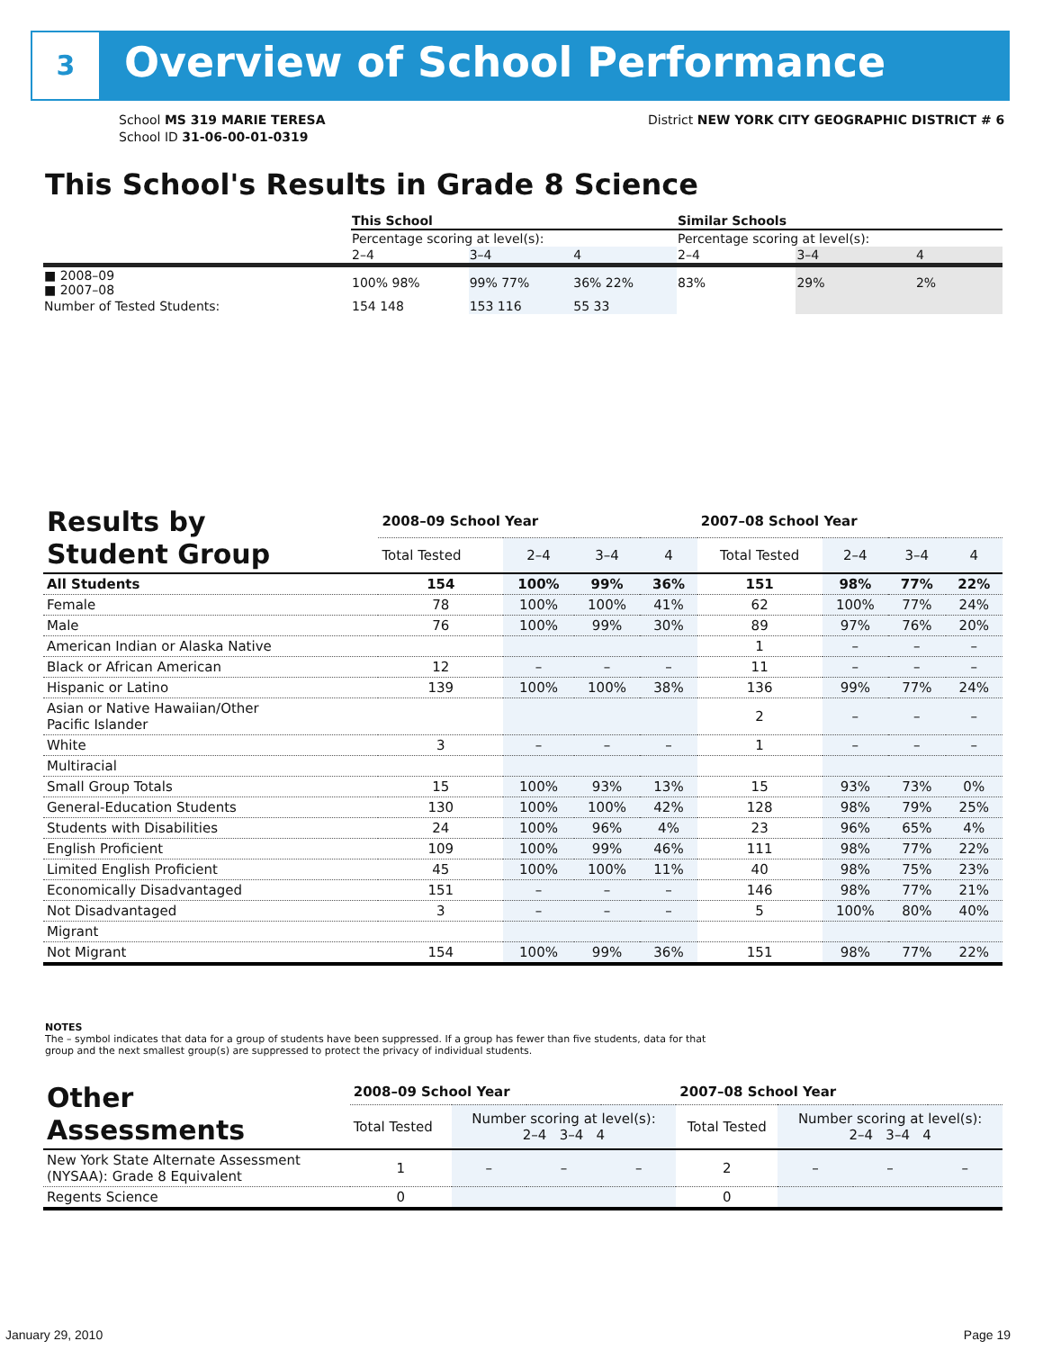3 Overview of School Performance
School MS 319 MARIE TERESA
School ID 31-06-00-01-0319
District NEW YORK CITY GEOGRAPHIC DISTRICT # 6
This School's Results in Grade 8 Science
| | This School | | | Similar Schools | | |
| | Percentage scoring at level(s): | | | Percentage scoring at level(s): | | |
| | 2–4 | 3–4 | 4 | 2–4 | 3–4 | 4 |
| ■ 2008–09 ■ 2007–08 | 100% 98% | 99% 77% | 36% 22% | 83% | 29% | 2% |
| Number of Tested Students: | 154 148 | 153 116 | 55 33 | | | |
| Results by Student Group | 2008–09 School Year | | | | 2007–08 School Year | | | |
| --- | --- | --- | --- | --- | --- | --- | --- | --- |
| | Total Tested | 2–4 | 3–4 | 4 | Total Tested | 2–4 | 3–4 | 4 |
| All Students | 154 | 100% | 99% | 36% | 151 | 98% | 77% | 22% |
| Female | 78 | 100% | 100% | 41% | 62 | 100% | 77% | 24% |
| Male | 76 | 100% | 99% | 30% | 89 | 97% | 76% | 20% |
| American Indian or Alaska Native | | | | | 1 | – | – | – |
| Black or African American | 12 | – | – | – | 11 | – | – | – |
| Hispanic or Latino | 139 | 100% | 100% | 38% | 136 | 99% | 77% | 24% |
| Asian or Native Hawaiian/Other Pacific Islander | | | | | 2 | – | – | – |
| White | 3 | – | – | – | 1 | – | – | – |
| Multiracial | | | | | | | | |
| Small Group Totals | 15 | 100% | 93% | 13% | 15 | 93% | 73% | 0% |
| General-Education Students | 130 | 100% | 100% | 42% | 128 | 98% | 79% | 25% |
| Students with Disabilities | 24 | 100% | 96% | 4% | 23 | 96% | 65% | 4% |
| English Proficient | 109 | 100% | 99% | 46% | 111 | 98% | 77% | 22% |
| Limited English Proficient | 45 | 100% | 100% | 11% | 40 | 98% | 75% | 23% |
| Economically Disadvantaged | 151 | – | – | – | 146 | 98% | 77% | 21% |
| Not Disadvantaged | 3 | – | – | – | 5 | 100% | 80% | 40% |
| Migrant | | | | | | | | |
| Not Migrant | 154 | 100% | 99% | 36% | 151 | 98% | 77% | 22% |
NOTES
The – symbol indicates that data for a group of students have been suppressed. If a group has fewer than five students, data for that group and the next smallest group(s) are suppressed to protect the privacy of individual students.
| Other Assessments | 2008–09 School Year | | | | 2007–08 School Year | | | |
| --- | --- | --- | --- | --- | --- | --- | --- | --- |
| | Total Tested | Number scoring at level(s): 2–4 3–4 4 | | | Total Tested | Number scoring at level(s): 2–4 3–4 4 | | |
| New York State Alternate Assessment (NYSAA): Grade 8 Equivalent | 1 | – | – | – | 2 | – | – | – |
| Regents Science | 0 | | | | 0 | | | |
January 29, 2010 Page 19